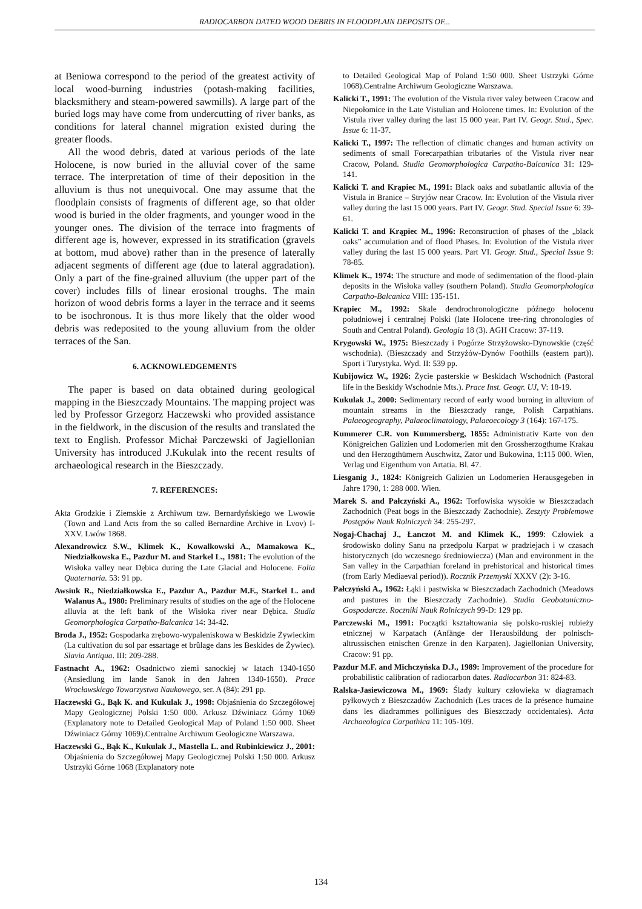RADIOCARBON DATED WOOD DEBRIS IN FLOODPLAIN DEPOSITS OF...
at Beniowa correspond to the period of the greatest activity of local wood-burning industries (potash-making facilities, blacksmithery and steam-powered sawmills). A large part of the buried logs may have come from undercutting of river banks, as conditions for lateral channel migration existed during the greater floods.
All the wood debris, dated at various periods of the late Holocene, is now buried in the alluvial cover of the same terrace. The interpretation of time of their deposition in the alluvium is thus not unequivocal. One may assume that the floodplain consists of fragments of different age, so that older wood is buried in the older fragments, and younger wood in the younger ones. The division of the terrace into fragments of different age is, however, expressed in its stratification (gravels at bottom, mud above) rather than in the presence of laterally adjacent segments of different age (due to lateral aggradation). Only a part of the fine-grained alluvium (the upper part of the cover) includes fills of linear erosional troughs. The main horizon of wood debris forms a layer in the terrace and it seems to be isochronous. It is thus more likely that the older wood debris was redeposited to the young alluvium from the older terraces of the San.
6. ACKNOWLEDGEMENTS
The paper is based on data obtained during geological mapping in the Bieszczady Mountains. The mapping project was led by Professor Grzegorz Haczewski who provided assistance in the fieldwork, in the discusion of the results and translated the text to English. Professor Michał Parczewski of Jagiellonian University has introduced J.Kukulak into the recent results of archaeological research in the Bieszczady.
7. REFERENCES:
Akta Grodzkie i Ziemskie z Archiwum tzw. Bernardyńskiego we Lwowie (Town and Land Acts from the so called Bernardine Archive in Lvov) I-XXV. Lwów 1868.
Alexandrowicz S.W., Klimek K., Kowalkowski A., Mamakowa K., Niedziałkowska E., Pazdur M. and Starkel L., 1981: The evolution of the Wisłoka valley near Dębica during the Late Glacial and Holocene. Folia Quaternaria. 53: 91 pp.
Awsiuk R., Niedziałkowska E., Pazdur A., Pazdur M.F., Starkel L. and Walanus A., 1980: Preliminary results of studies on the age of the Holocene alluvia at the left bank of the Wisłoka river near Dębica. Studia Geomorphologica Carpatho-Balcanica 14: 34-42.
Broda J., 1952: Gospodarka zrębowo-wypaleniskowa w Beskidzie Żywieckim (La cultivation du sol par essartage et brûlage dans les Beskides de Żywiec). Slavia Antiqua. III: 209-288.
Fastnacht A., 1962: Osadnictwo ziemi sanockiej w latach 1340-1650 (Ansiedlung im lande Sanok in den Jahren 1340-1650). Prace Wrocławskiego Towarzystwa Naukowego, ser. A (84): 291 pp.
Haczewski G., Bąk K. and Kukulak J., 1998: Objaśnienia do Szczegółowej Mapy Geologicznej Polski 1:50 000. Arkusz Dźwiniacz Górny 1069 (Explanatory note to Detailed Geological Map of Poland 1:50 000. Sheet Dźwiniacz Górny 1069).Centralne Archiwum Geologiczne Warszawa.
Haczewski G., Bąk K., Kukulak J., Mastella L. and Rubinkiewicz J., 2001: Objaśnienia do Szczegółowej Mapy Geologicznej Polski 1:50 000. Arkusz Ustrzyki Górne 1068 (Explanatory note
to Detailed Geological Map of Poland 1:50 000. Sheet Ustrzyki Górne 1068).Centralne Archiwum Geologiczne Warszawa.
Kalicki T., 1991: The evolution of the Vistula river valey between Cracow and Niepołomice in the Late Vistulian and Holocene times. In: Evolution of the Vistula river valley during the last 15 000 year. Part IV. Geogr. Stud., Spec. Issue 6: 11-37.
Kalicki T., 1997: The reflection of climatic changes and human activity on sediments of small Forecarpathian tributaries of the Vistula river near Cracow, Poland. Studia Geomorphologica Carpatho-Balcanica 31: 129-141.
Kalicki T. and Krąpiec M., 1991: Black oaks and subatlantic alluvia of the Vistula in Branice – Stryjów near Cracow. In: Evolution of the Vistula river valley during the last 15 000 years. Part IV. Geogr. Stud. Special Issue 6: 39-61.
Kalicki T. and Krąpiec M., 1996: Reconstruction of phases of the „black oaks” accumulation and of flood Phases. In: Evolution of the Vistula river valley during the last 15 000 years. Part VI. Geogr. Stud., Special Issue 9: 78-85.
Klimek K., 1974: The structure and mode of sedimentation of the flood-plain deposits in the Wisłoka valley (southern Poland). Studia Geomorphologica Carpatho-Balcanica VIII: 135-151.
Krąpiec M., 1992: Skale dendrochronologiczne późnego holocenu południowej i centralnej Polski (late Holocene tree-ring chronologies of South and Central Poland). Geologia 18 (3). AGH Cracow: 37-119.
Krygowski W., 1975: Bieszczady i Pogórze Strzyżowsko-Dynowskie (część wschodnia). (Bieszczady and Strzyżów-Dynów Foothills (eastern part)). Sport i Turystyka. Wyd. II: 539 pp.
Kubijowicz W., 1926: Życie pasterskie w Beskidach Wschodnich (Pastoral life in the Beskidy Wschodnie Mts.). Prace Inst. Geogr. UJ, V: 18-19.
Kukulak J., 2000: Sedimentary record of early wood burning in alluvium of mountain streams in the Bieszczady range, Polish Carpathians. Palaeogeography, Palaeoclimatology, Palaeoecology 3 (164): 167-175.
Kummerer C.R. von Kummersberg, 1855: Administrativ Karte von den Königreichen Galizien und Lodomerien mit den Grossherzogthume Krakau und den Herzogthümern Auschwitz, Zator und Bukowina, 1:115 000. Wien, Verlag und Eigenthum von Artatia. Bl. 47.
Liesganig J., 1824: Königreich Galizien un Lodomerien Herausgegeben in Jahre 1790, 1: 288 000. Wien.
Marek S. and Pałczyński A., 1962: Torfowiska wysokie w Bieszczadach Zachodnich (Peat bogs in the Bieszczady Zachodnie). Zeszyty Problemowe Postępów Nauk Rolniczych 34: 255-297.
Nogaj-Chachaj J., Łanczot M. and Klimek K., 1999: Człowiek a środowisko doliny Sanu na przedpolu Karpat w pradziejach i w czasach historycznych (do wczesnego średniowiecza) (Man and environment in the San valley in the Carpathian foreland in prehistorical and historical times (from Early Mediaeval period)). Rocznik Przemyski XXXV (2): 3-16.
Pałczyński A., 1962: Łąki i pastwiska w Bieszczadach Zachodnich (Meadows and pastures in the Bieszczady Zachodnie). Studia Geobotaniczno-Gospodarcze. Roczniki Nauk Rolniczych 99-D: 129 pp.
Parczewski M., 1991: Początki kształtowania się polsko-ruskiej rubieży etnicznej w Karpatach (Anfänge der Herausbildung der polnisch-altrussischen etnischen Grenze in den Karpaten). Jagiellonian University, Cracow: 91 pp.
Pazdur M.F. and Michczyńska D.J., 1989: Improvement of the procedure for probabilistic calibration of radiocarbon dates. Radiocarbon 31: 824-83.
Ralska-Jasiewiczowa M., 1969: Ślady kultury człowieka w diagramach pyłkowych z Bieszczadów Zachodnich (Les traces de la présence humaine dans les diadrammes pollinigues des Bieszczady occidentales). Acta Archaeologica Carpathica 11: 105-109.
134